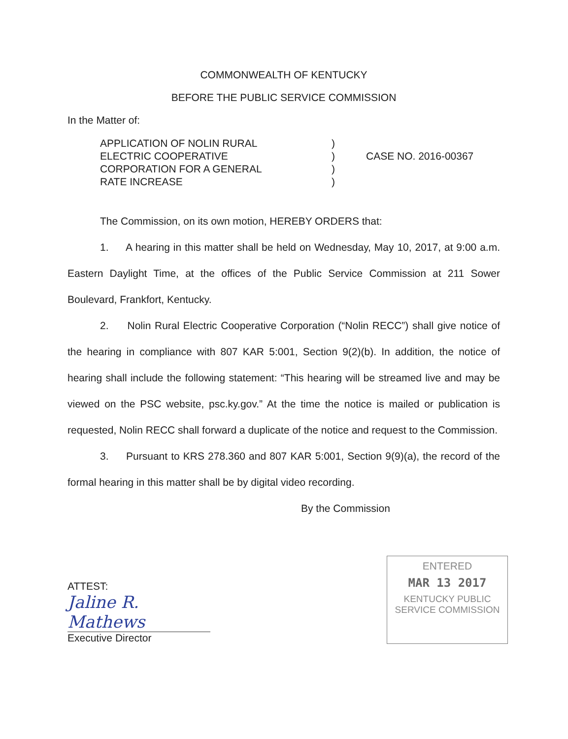COMMONWEALTH OF KENTUCKY
BEFORE THE PUBLIC SERVICE COMMISSION
In the Matter of:
APPLICATION OF NOLIN RURAL
ELECTRIC COOPERATIVE
CORPORATION FOR A GENERAL
RATE INCREASE
)
)
)
)
CASE NO. 2016-00367
The Commission, on its own motion, HEREBY ORDERS that:
1. A hearing in this matter shall be held on Wednesday, May 10, 2017, at 9:00 a.m. Eastern Daylight Time, at the offices of the Public Service Commission at 211 Sower Boulevard, Frankfort, Kentucky.
2. Nolin Rural Electric Cooperative Corporation (“Nolin RECC”) shall give notice of the hearing in compliance with 807 KAR 5:001, Section 9(2)(b). In addition, the notice of hearing shall include the following statement: “This hearing will be streamed live and may be viewed on the PSC website, psc.ky.gov.” At the time the notice is mailed or publication is requested, Nolin RECC shall forward a duplicate of the notice and request to the Commission.
3. Pursuant to KRS 278.360 and 807 KAR 5:001, Section 9(9)(a), the record of the formal hearing in this matter shall be by digital video recording.
By the Commission
ATTEST:
Jaline R. Mathews
Executive Director
ENTERED
MAR 13 2017
KENTUCKY PUBLIC
SERVICE COMMISSION